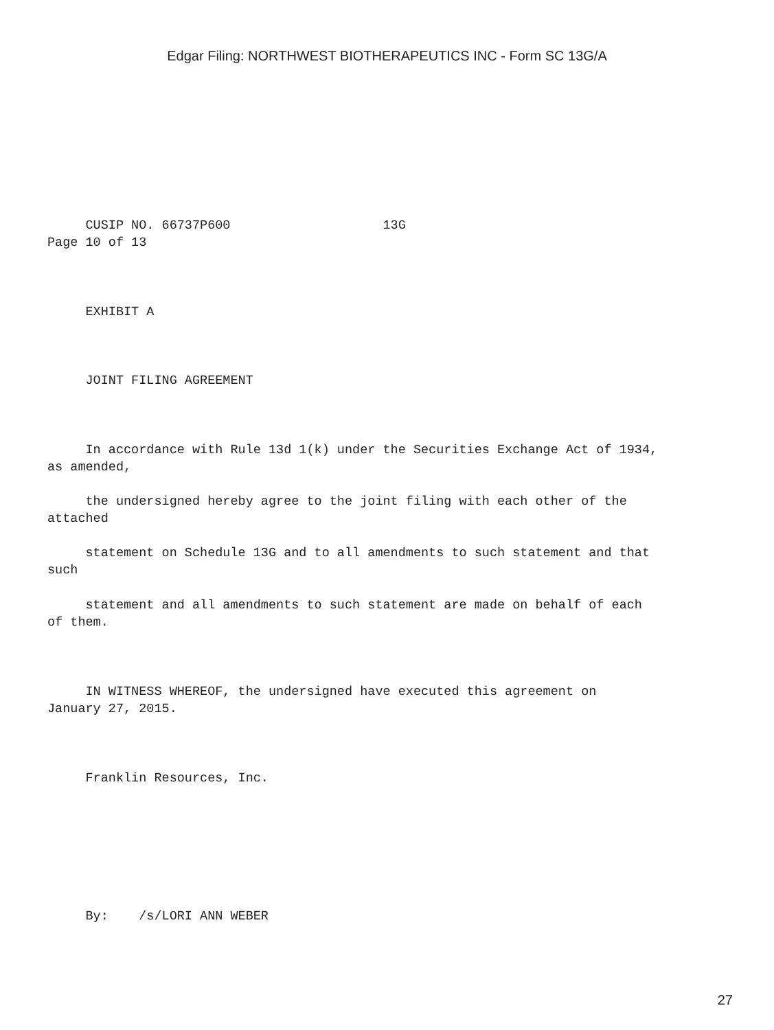Edgar Filing: NORTHWEST BIOTHERAPEUTICS INC - Form SC 13G/A
CUSIP NO. 66737P600 13G Page 10 of 13
EXHIBIT A
JOINT FILING AGREEMENT
In accordance with Rule 13d 1(k) under the Securities Exchange Act of 1934, as amended,
the undersigned hereby agree to the joint filing with each other of the attached
statement on Schedule 13G and to all amendments to such statement and that such
statement and all amendments to such statement are made on behalf of each of them.
IN WITNESS WHEREOF, the undersigned have executed this agreement on January 27, 2015.
Franklin Resources, Inc.
By: /s/LORI ANN WEBER
27